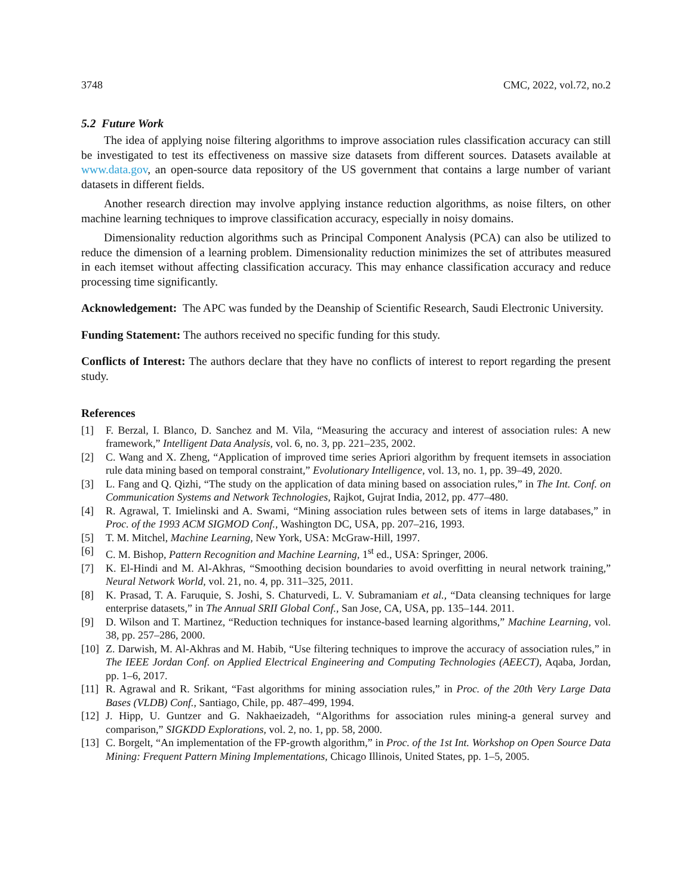3748 CMC, 2022, vol.72, no.2
5.2 Future Work
The idea of applying noise filtering algorithms to improve association rules classification accuracy can still be investigated to test its effectiveness on massive size datasets from different sources. Datasets available at www.data.gov, an open-source data repository of the US government that contains a large number of variant datasets in different fields.
Another research direction may involve applying instance reduction algorithms, as noise filters, on other machine learning techniques to improve classification accuracy, especially in noisy domains.
Dimensionality reduction algorithms such as Principal Component Analysis (PCA) can also be utilized to reduce the dimension of a learning problem. Dimensionality reduction minimizes the set of attributes measured in each itemset without affecting classification accuracy. This may enhance classification accuracy and reduce processing time significantly.
Acknowledgement: The APC was funded by the Deanship of Scientific Research, Saudi Electronic University.
Funding Statement: The authors received no specific funding for this study.
Conflicts of Interest: The authors declare that they have no conflicts of interest to report regarding the present study.
References
[1] F. Berzal, I. Blanco, D. Sanchez and M. Vila, “Measuring the accuracy and interest of association rules: A new framework,” Intelligent Data Analysis, vol. 6, no. 3, pp. 221–235, 2002.
[2] C. Wang and X. Zheng, “Application of improved time series Apriori algorithm by frequent itemsets in association rule data mining based on temporal constraint,” Evolutionary Intelligence, vol. 13, no. 1, pp. 39–49, 2020.
[3] L. Fang and Q. Qizhi, “The study on the application of data mining based on association rules,” in The Int. Conf. on Communication Systems and Network Technologies, Rajkot, Gujrat India, 2012, pp. 477–480.
[4] R. Agrawal, T. Imielinski and A. Swami, “Mining association rules between sets of items in large databases,” in Proc. of the 1993 ACM SIGMOD Conf., Washington DC, USA, pp. 207–216, 1993.
[5] T. M. Mitchel, Machine Learning, New York, USA: McGraw-Hill, 1997.
[6] C. M. Bishop, Pattern Recognition and Machine Learning, 1<sup>st</sup> ed., USA: Springer, 2006.
[7] K. El-Hindi and M. Al-Akhras, “Smoothing decision boundaries to avoid overfitting in neural network training,” Neural Network World, vol. 21, no. 4, pp. 311–325, 2011.
[8] K. Prasad, T. A. Faruquie, S. Joshi, S. Chaturvedi, L. V. Subramaniam et al., “Data cleansing techniques for large enterprise datasets,” in The Annual SRII Global Conf., San Jose, CA, USA, pp. 135–144. 2011.
[9] D. Wilson and T. Martinez, “Reduction techniques for instance-based learning algorithms,” Machine Learning, vol. 38, pp. 257–286, 2000.
[10] Z. Darwish, M. Al-Akhras and M. Habib, “Use filtering techniques to improve the accuracy of association rules,” in The IEEE Jordan Conf. on Applied Electrical Engineering and Computing Technologies (AEECT), Aqaba, Jordan, pp. 1–6, 2017.
[11] R. Agrawal and R. Srikant, “Fast algorithms for mining association rules,” in Proc. of the 20th Very Large Data Bases (VLDB) Conf., Santiago, Chile, pp. 487–499, 1994.
[12] J. Hipp, U. Guntzer and G. Nakhaeizadeh, “Algorithms for association rules mining-a general survey and comparison,” SIGKDD Explorations, vol. 2, no. 1, pp. 58, 2000.
[13] C. Borgelt, “An implementation of the FP-growth algorithm,” in Proc. of the 1st Int. Workshop on Open Source Data Mining: Frequent Pattern Mining Implementations, Chicago Illinois, United States, pp. 1–5, 2005.